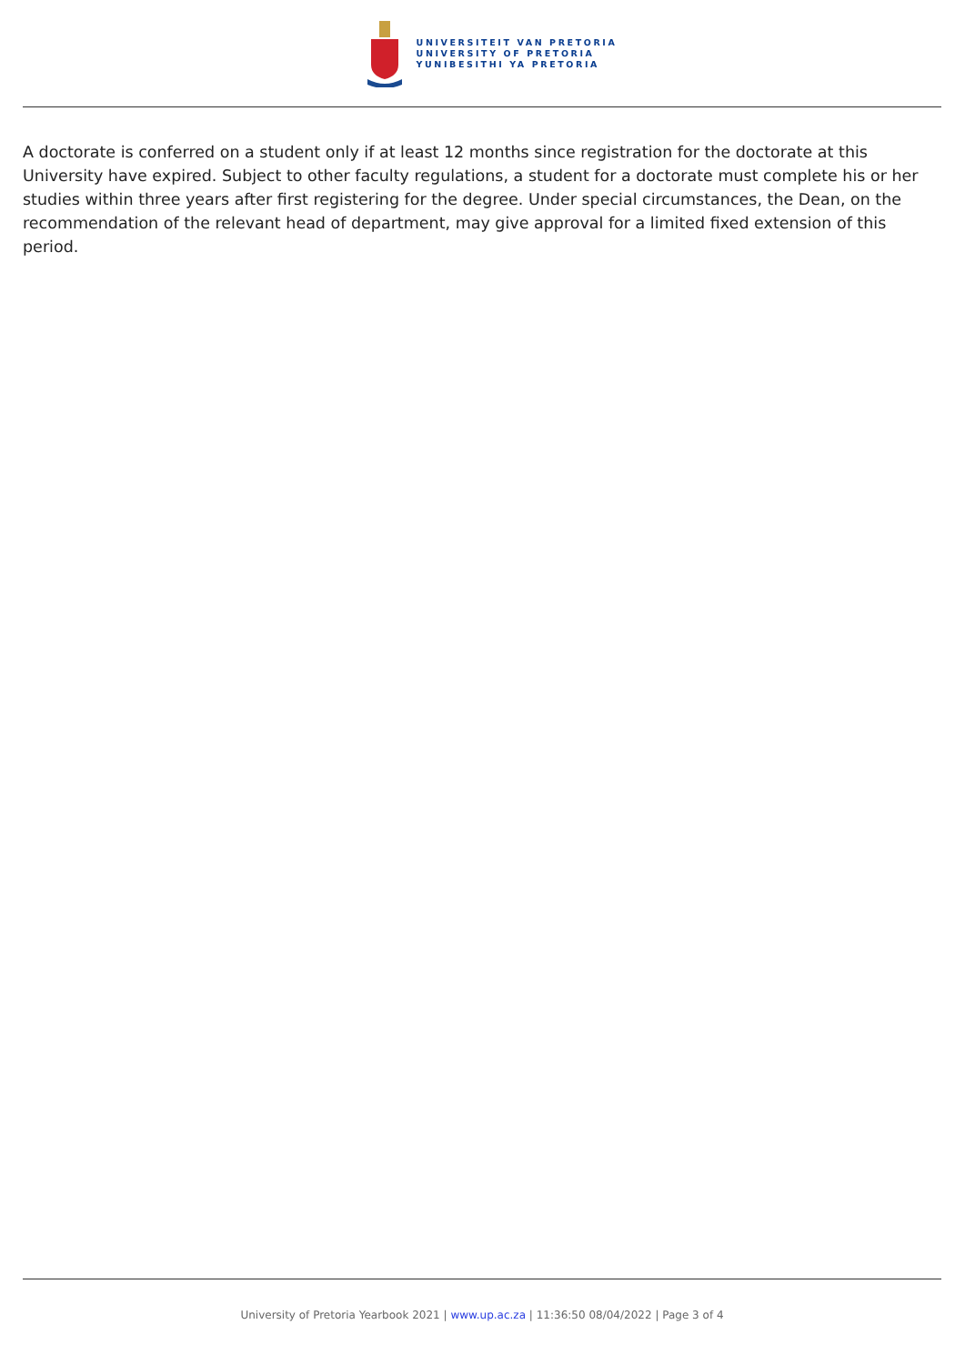UNIVERSITEIT VAN PRETORIA
UNIVERSITY OF PRETORIA
YUNIBESITHI YA PRETORIA
A doctorate is conferred on a student only if at least 12 months since registration for the doctorate at this University have expired. Subject to other faculty regulations, a student for a doctorate must complete his or her studies within three years after first registering for the degree. Under special circumstances, the Dean, on the recommendation of the relevant head of department, may give approval for a limited fixed extension of this period.
University of Pretoria Yearbook 2021 | www.up.ac.za | 11:36:50 08/04/2022 | Page 3 of 4